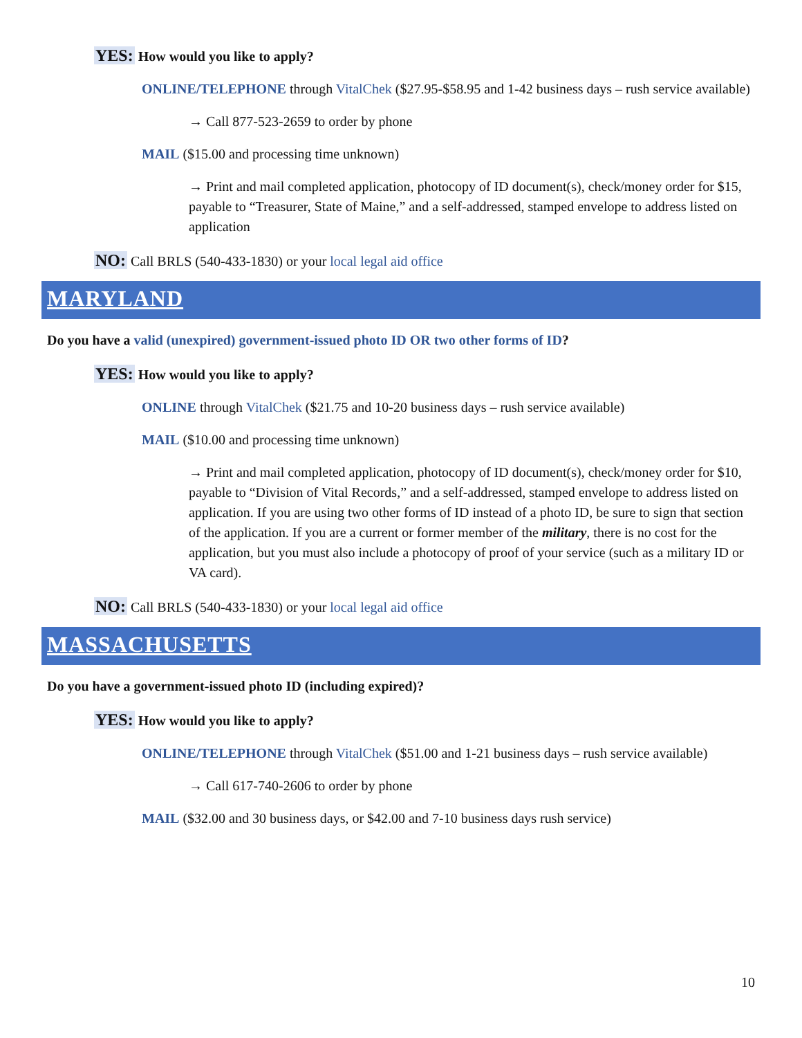YES: How would you like to apply?
ONLINE/TELEPHONE through VitalChek ($27.95-$58.95 and 1-42 business days – rush service available)
→ Call 877-523-2659 to order by phone
MAIL ($15.00 and processing time unknown)
→ Print and mail completed application, photocopy of ID document(s), check/money order for $15, payable to “Treasurer, State of Maine,” and a self-addressed, stamped envelope to address listed on application
NO: Call BRLS (540-433-1830) or your local legal aid office
MARYLAND
Do you have a valid (unexpired) government-issued photo ID OR two other forms of ID?
YES: How would you like to apply?
ONLINE through VitalChek ($21.75 and 10-20 business days – rush service available)
MAIL ($10.00 and processing time unknown)
→ Print and mail completed application, photocopy of ID document(s), check/money order for $10, payable to “Division of Vital Records,” and a self-addressed, stamped envelope to address listed on application. If you are using two other forms of ID instead of a photo ID, be sure to sign that section of the application. If you are a current or former member of the military, there is no cost for the application, but you must also include a photocopy of proof of your service (such as a military ID or VA card).
NO: Call BRLS (540-433-1830) or your local legal aid office
MASSACHUSETTS
Do you have a government-issued photo ID (including expired)?
YES: How would you like to apply?
ONLINE/TELEPHONE through VitalChek ($51.00 and 1-21 business days – rush service available)
→ Call 617-740-2606 to order by phone
MAIL ($32.00 and 30 business days, or $42.00 and 7-10 business days rush service)
10